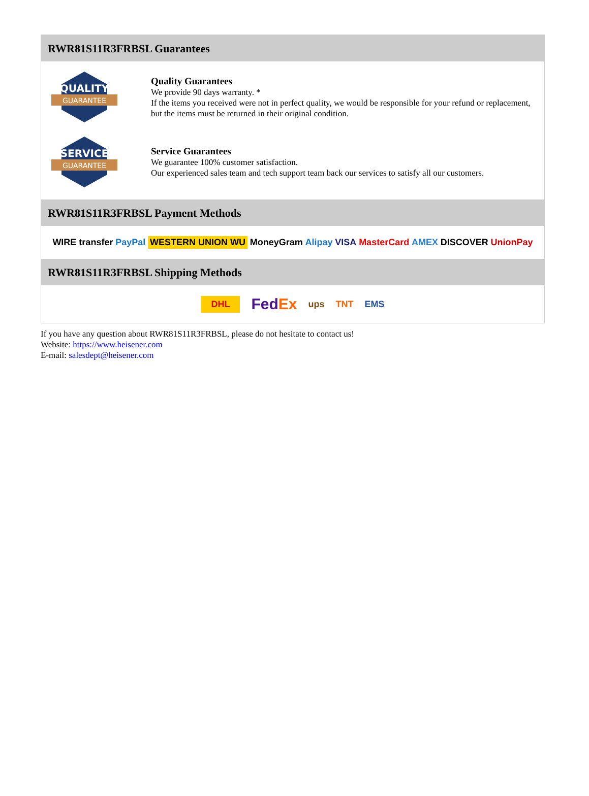RWR81S11R3FRBSL Guarantees
QUALITY
GUARANTEE
Quality Guarantees
We provide 90 days warranty. *
If the items you received were not in perfect quality, we would be responsible for your refund or replacement, but the items must be returned in their original condition.
SERVICE
GUARANTEE
Service Guarantees
We guarantee 100% customer satisfaction.
Our experienced sales team and tech support team back our services to satisfy all our customers.
RWR81S11R3FRBSL Payment Methods
WIRE transfer PayPal WESTERN UNION WU MoneyGram Alipay VISA MasterCard AMEX DISCOVER UnionPay
RWR81S11R3FRBSL Shipping Methods
DHL FedEx ups TNT EMS
If you have any question about RWR81S11R3FRBSL, please do not hesitate to contact us!
Website: https://www.heisener.com
E-mail: salesdept@heisener.com